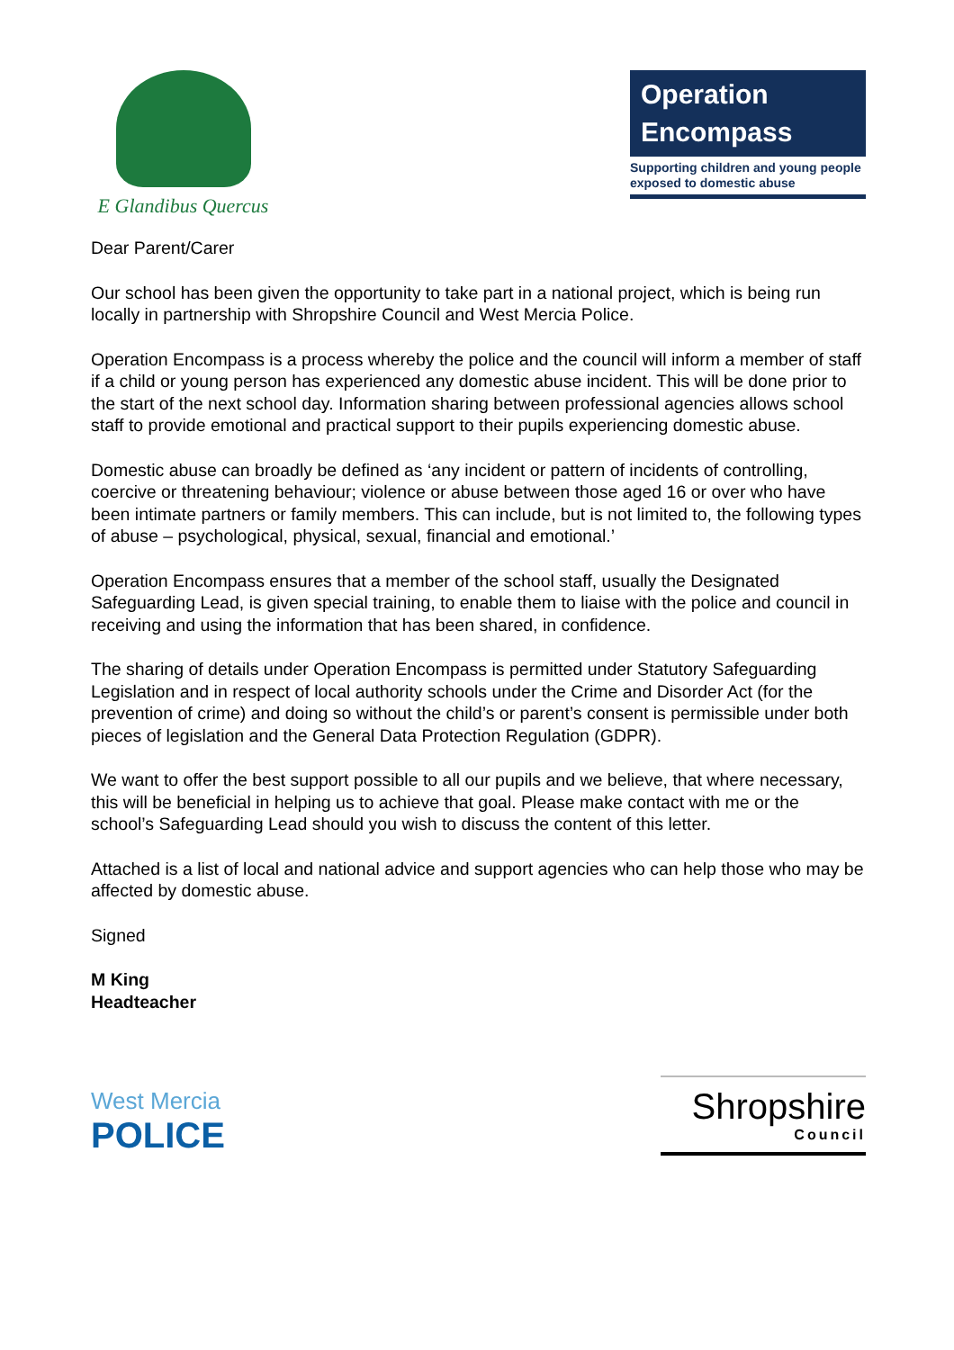E Glandibus Quercus
Operation
Encompass
Supporting children and young people exposed to domestic abuse
Dear Parent/Carer
Our school has been given the opportunity to take part in a national project, which is being run locally in partnership with Shropshire Council and West Mercia Police.
Operation Encompass is a process whereby the police and the council will inform a member of staff if a child or young person has experienced any domestic abuse incident. This will be done prior to the start of the next school day. Information sharing between professional agencies allows school staff to provide emotional and practical support to their pupils experiencing domestic abuse.
Domestic abuse can broadly be defined as ‘any incident or pattern of incidents of controlling, coercive or threatening behaviour; violence or abuse between those aged 16 or over who have been intimate partners or family members. This can include, but is not limited to, the following types of abuse – psychological, physical, sexual, financial and emotional.’
Operation Encompass ensures that a member of the school staff, usually the Designated Safeguarding Lead, is given special training, to enable them to liaise with the police and council in receiving and using the information that has been shared, in confidence.
The sharing of details under Operation Encompass is permitted under Statutory Safeguarding Legislation and in respect of local authority schools under the Crime and Disorder Act (for the prevention of crime) and doing so without the child’s or parent’s consent is permissible under both pieces of legislation and the General Data Protection Regulation (GDPR).
We want to offer the best support possible to all our pupils and we believe, that where necessary, this will be beneficial in helping us to achieve that goal. Please make contact with me or the school’s Safeguarding Lead should you wish to discuss the content of this letter.
Attached is a list of local and national advice and support agencies who can help those who may be affected by domestic abuse.
Signed
M King
Headteacher
West Mercia
POLICE
Shropshire
Council